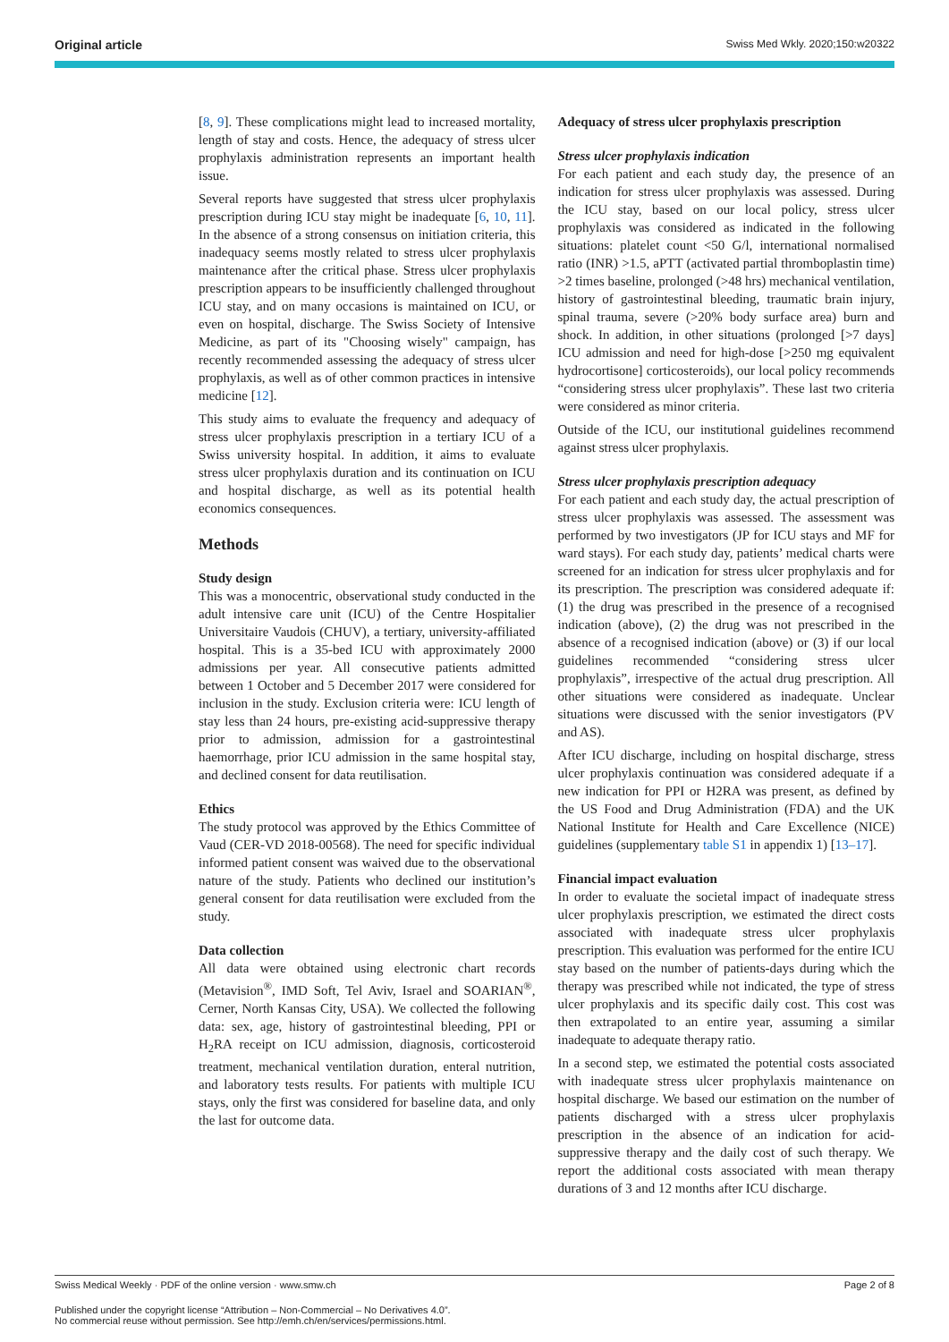Original article Swiss Med Wkly. 2020;150:w20322
[8, 9]. These complications might lead to increased mortality, length of stay and costs. Hence, the adequacy of stress ulcer prophylaxis administration represents an important health issue.
Several reports have suggested that stress ulcer prophylaxis prescription during ICU stay might be inadequate [6, 10, 11]. In the absence of a strong consensus on initiation criteria, this inadequacy seems mostly related to stress ulcer prophylaxis maintenance after the critical phase. Stress ulcer prophylaxis prescription appears to be insufficiently challenged throughout ICU stay, and on many occasions is maintained on ICU, or even on hospital, discharge. The Swiss Society of Intensive Medicine, as part of its "Choosing wisely" campaign, has recently recommended assessing the adequacy of stress ulcer prophylaxis, as well as of other common practices in intensive medicine [12].
This study aims to evaluate the frequency and adequacy of stress ulcer prophylaxis prescription in a tertiary ICU of a Swiss university hospital. In addition, it aims to evaluate stress ulcer prophylaxis duration and its continuation on ICU and hospital discharge, as well as its potential health economics consequences.
Methods
Study design
This was a monocentric, observational study conducted in the adult intensive care unit (ICU) of the Centre Hospitalier Universitaire Vaudois (CHUV), a tertiary, university-affiliated hospital. This is a 35-bed ICU with approximately 2000 admissions per year. All consecutive patients admitted between 1 October and 5 December 2017 were considered for inclusion in the study. Exclusion criteria were: ICU length of stay less than 24 hours, pre-existing acid-suppressive therapy prior to admission, admission for a gastrointestinal haemorrhage, prior ICU admission in the same hospital stay, and declined consent for data reutilisation.
Ethics
The study protocol was approved by the Ethics Committee of Vaud (CER-VD 2018-00568). The need for specific individual informed patient consent was waived due to the observational nature of the study. Patients who declined our institution’s general consent for data reutilisation were excluded from the study.
Data collection
All data were obtained using electronic chart records (Metavision<sup>®</sup>, IMD Soft, Tel Aviv, Israel and SOARIAN<sup>®</sup>, Cerner, North Kansas City, USA). We collected the following data: sex, age, history of gastrointestinal bleeding, PPI or H<sub>2</sub>RA receipt on ICU admission, diagnosis, corticosteroid treatment, mechanical ventilation duration, enteral nutrition, and laboratory tests results. For patients with multiple ICU stays, only the first was considered for baseline data, and only the last for outcome data.
Adequacy of stress ulcer prophylaxis prescription
Stress ulcer prophylaxis indication
For each patient and each study day, the presence of an indication for stress ulcer prophylaxis was assessed. During the ICU stay, based on our local policy, stress ulcer prophylaxis was considered as indicated in the following situations: platelet count <50 G/l, international normalised ratio (INR) >1.5, aPTT (activated partial thromboplastin time) >2 times baseline, prolonged (>48 hrs) mechanical ventilation, history of gastrointestinal bleeding, traumatic brain injury, spinal trauma, severe (>20% body surface area) burn and shock. In addition, in other situations (prolonged [>7 days] ICU admission and need for high-dose [>250 mg equivalent hydrocortisone] corticosteroids), our local policy recommends “considering stress ulcer prophylaxis”. These last two criteria were considered as minor criteria.
Outside of the ICU, our institutional guidelines recommend against stress ulcer prophylaxis.
Stress ulcer prophylaxis prescription adequacy
For each patient and each study day, the actual prescription of stress ulcer prophylaxis was assessed. The assessment was performed by two investigators (JP for ICU stays and MF for ward stays). For each study day, patients’ medical charts were screened for an indication for stress ulcer prophylaxis and for its prescription. The prescription was considered adequate if: (1) the drug was prescribed in the presence of a recognised indication (above), (2) the drug was not prescribed in the absence of a recognised indication (above) or (3) if our local guidelines recommended “considering stress ulcer prophylaxis”, irrespective of the actual drug prescription. All other situations were considered as inadequate. Unclear situations were discussed with the senior investigators (PV and AS).
After ICU discharge, including on hospital discharge, stress ulcer prophylaxis continuation was considered adequate if a new indication for PPI or H2RA was present, as defined by the US Food and Drug Administration (FDA) and the UK National Institute for Health and Care Excellence (NICE) guidelines (supplementary table S1 in appendix 1) [13–17].
Financial impact evaluation
In order to evaluate the societal impact of inadequate stress ulcer prophylaxis prescription, we estimated the direct costs associated with inadequate stress ulcer prophylaxis prescription. This evaluation was performed for the entire ICU stay based on the number of patients-days during which the therapy was prescribed while not indicated, the type of stress ulcer prophylaxis and its specific daily cost. This cost was then extrapolated to an entire year, assuming a similar inadequate to adequate therapy ratio.
In a second step, we estimated the potential costs associated with inadequate stress ulcer prophylaxis maintenance on hospital discharge. We based our estimation on the number of patients discharged with a stress ulcer prophylaxis prescription in the absence of an indication for acid-suppressive therapy and the daily cost of such therapy. We report the additional costs associated with mean therapy durations of 3 and 12 months after ICU discharge.
Swiss Medical Weekly · PDF of the online version · www.smw.ch Page 2 of 8
Published under the copyright license “Attribution – Non-Commercial – No Derivatives 4.0”.
No commercial reuse without permission. See http://emh.ch/en/services/permissions.html.